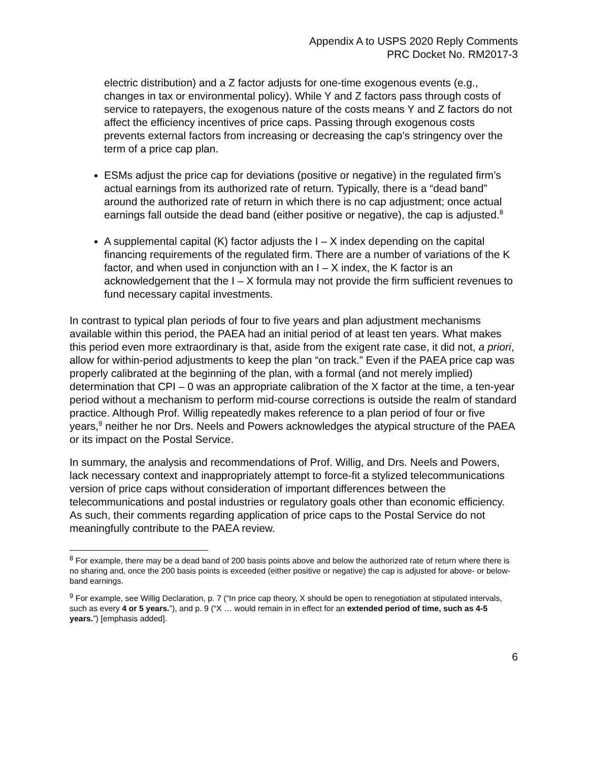Appendix A to USPS 2020 Reply Comments
PRC Docket No. RM2017-3
electric distribution) and a Z factor adjusts for one-time exogenous events (e.g., changes in tax or environmental policy). While Y and Z factors pass through costs of service to ratepayers, the exogenous nature of the costs means Y and Z factors do not affect the efficiency incentives of price caps. Passing through exogenous costs prevents external factors from increasing or decreasing the cap’s stringency over the term of a price cap plan.
ESMs adjust the price cap for deviations (positive or negative) in the regulated firm’s actual earnings from its authorized rate of return. Typically, there is a “dead band” around the authorized rate of return in which there is no cap adjustment; once actual earnings fall outside the dead band (either positive or negative), the cap is adjusted.<sup>8</sup>
A supplemental capital (K) factor adjusts the I – X index depending on the capital financing requirements of the regulated firm. There are a number of variations of the K factor, and when used in conjunction with an I – X index, the K factor is an acknowledgement that the I – X formula may not provide the firm sufficient revenues to fund necessary capital investments.
In contrast to typical plan periods of four to five years and plan adjustment mechanisms available within this period, the PAEA had an initial period of at least ten years. What makes this period even more extraordinary is that, aside from the exigent rate case, it did not, a priori, allow for within-period adjustments to keep the plan “on track.” Even if the PAEA price cap was properly calibrated at the beginning of the plan, with a formal (and not merely implied) determination that CPI – 0 was an appropriate calibration of the X factor at the time, a ten-year period without a mechanism to perform mid-course corrections is outside the realm of standard practice. Although Prof. Willig repeatedly makes reference to a plan period of four or five years,<sup>9</sup> neither he nor Drs. Neels and Powers acknowledges the atypical structure of the PAEA or its impact on the Postal Service.
In summary, the analysis and recommendations of Prof. Willig, and Drs. Neels and Powers, lack necessary context and inappropriately attempt to force-fit a stylized telecommunications version of price caps without consideration of important differences between the telecommunications and postal industries or regulatory goals other than economic efficiency. As such, their comments regarding application of price caps to the Postal Service do not meaningfully contribute to the PAEA review.
<sup>8</sup> For example, there may be a dead band of 200 basis points above and below the authorized rate of return where there is no sharing and, once the 200 basis points is exceeded (either positive or negative) the cap is adjusted for above- or below-band earnings.
<sup>9</sup> For example, see Willig Declaration, p. 7 (“In price cap theory, X should be open to renegotiation at stipulated intervals, such as every 4 or 5 years.”), and p. 9 (“X … would remain in in effect for an extended period of time, such as 4-5 years.”) [emphasis added].
6